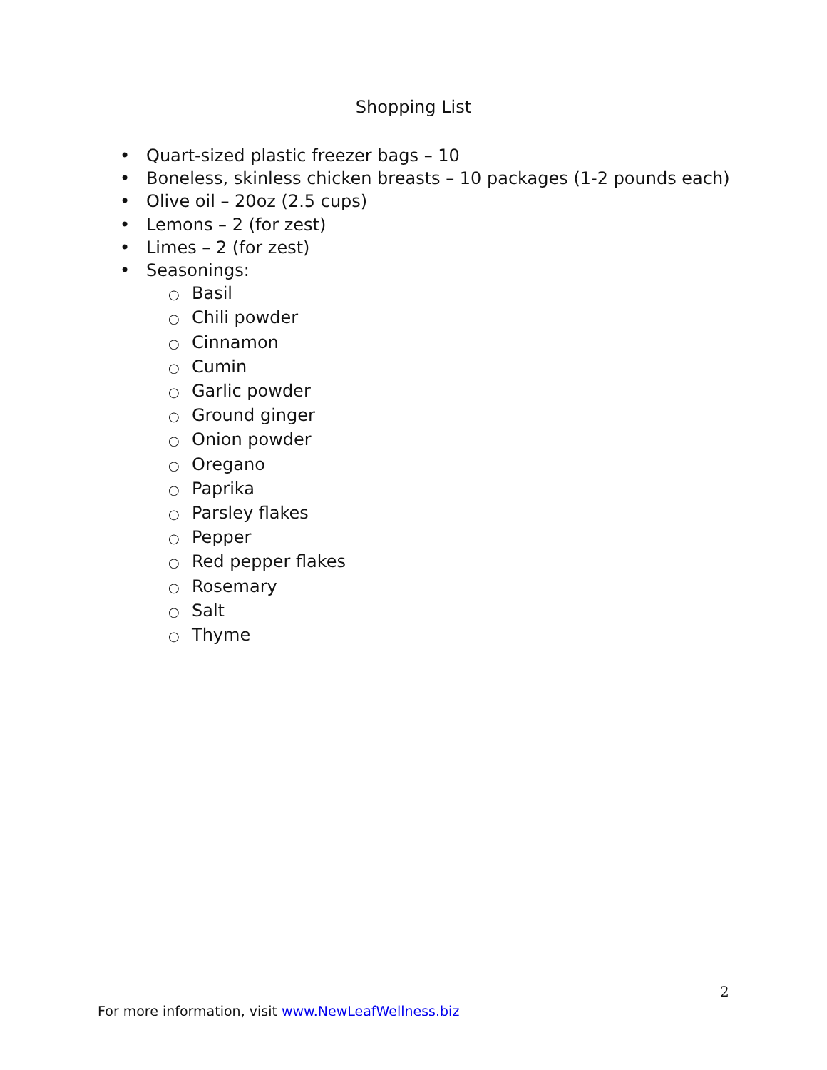Shopping List
• Quart-sized plastic freezer bags – 10
• Boneless, skinless chicken breasts – 10 packages (1-2 pounds each)
• Olive oil – 20oz (2.5 cups)
• Lemons – 2 (for zest)
• Limes – 2 (for zest)
• Seasonings:
○ Basil
○ Chili powder
○ Cinnamon
○ Cumin
○ Garlic powder
○ Ground ginger
○ Onion powder
○ Oregano
○ Paprika
○ Parsley flakes
○ Pepper
○ Red pepper flakes
○ Rosemary
○ Salt
○ Thyme
2
For more information, visit www.NewLeafWellness.biz